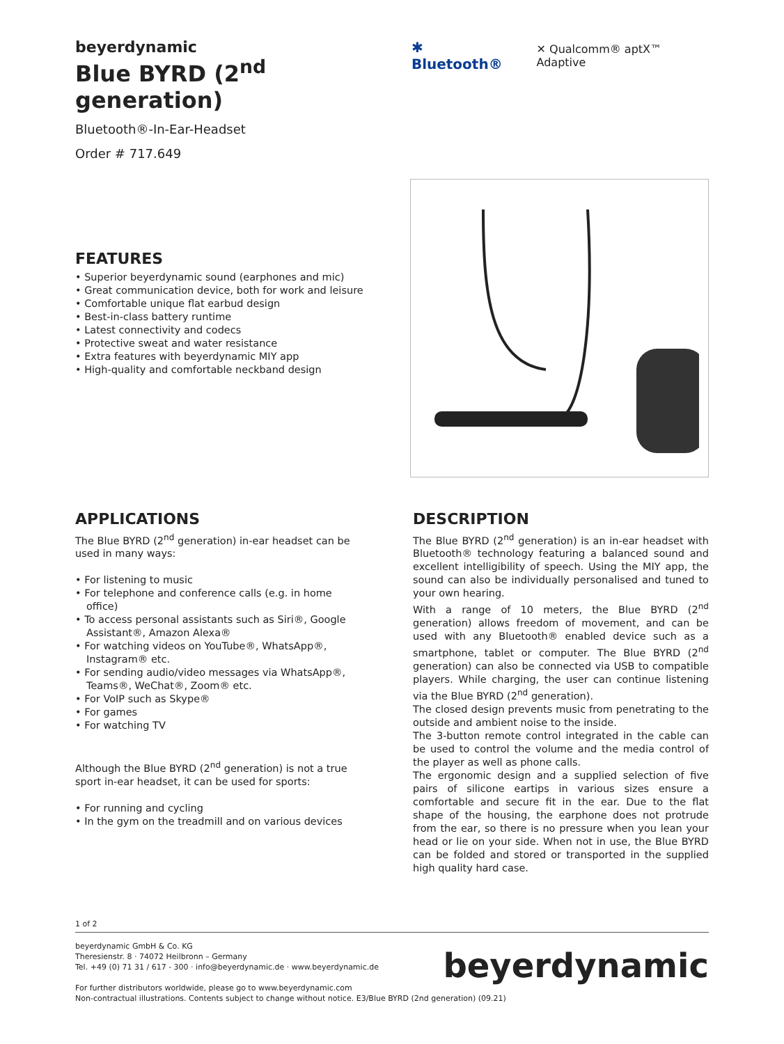beyerdynamic
Blue BYRD (2<sup>nd</sup> generation)
Bluetooth®-In-Ear-Headset
Order # 717.649
✱ Bluetooth® ✕ Qualcomm® aptX™ Adaptive
FEATURES
• Superior beyerdynamic sound (earphones and mic)
• Great communication device, both for work and leisure
• Comfortable unique flat earbud design
• Best-in-class battery runtime
• Latest connectivity and codecs
• Protective sweat and water resistance
• Extra features with beyerdynamic MIY app
• High-quality and comfortable neckband design
APPLICATIONS
The Blue BYRD (2<sup>nd</sup> generation) in-ear headset can be used in many ways:
• For listening to music
• For telephone and conference calls (e.g. in home office)
• To access personal assistants such as Siri®, Google Assistant®, Amazon Alexa®
• For watching videos on YouTube®, WhatsApp®, Instagram® etc.
• For sending audio/video messages via WhatsApp®, Teams®, WeChat®, Zoom® etc.
• For VoIP such as Skype®
• For games
• For watching TV
Although the Blue BYRD (2<sup>nd</sup> generation) is not a true sport in-ear headset, it can be used for sports:
• For running and cycling
• In the gym on the treadmill and on various devices
DESCRIPTION
The Blue BYRD (2<sup>nd</sup> generation) is an in-ear headset with Bluetooth® technology featuring a balanced sound and excellent intelligibility of speech. Using the MIY app, the sound can also be individually personalised and tuned to your own hearing.
With a range of 10 meters, the Blue BYRD (2<sup>nd</sup> generation) allows freedom of movement, and can be used with any Bluetooth® enabled device such as a smartphone, tablet or computer. The Blue BYRD (2<sup>nd</sup> generation) can also be connected via USB to compatible players. While charging, the user can continue listening via the Blue BYRD (2<sup>nd</sup> generation).
The closed design prevents music from penetrating to the outside and ambient noise to the inside.
The 3-button remote control integrated in the cable can be used to control the volume and the media control of the player as well as phone calls.
The ergonomic design and a supplied selection of five pairs of silicone eartips in various sizes ensure a comfortable and secure fit in the ear. Due to the flat shape of the housing, the earphone does not protrude from the ear, so there is no pressure when you lean your head or lie on your side. When not in use, the Blue BYRD can be folded and stored or transported in the supplied high quality hard case.
1 of 2
beyerdynamic GmbH & Co. KG
Theresienstr. 8 · 74072 Heilbronn – Germany
Tel. +49 (0) 71 31 / 617 - 300 · info@beyerdynamic.de · www.beyerdynamic.de
For further distributors worldwide, please go to www.beyerdynamic.com
Non-contractual illustrations. Contents subject to change without notice. E3/Blue BYRD (2nd generation) (09.21)
beyerdynamic